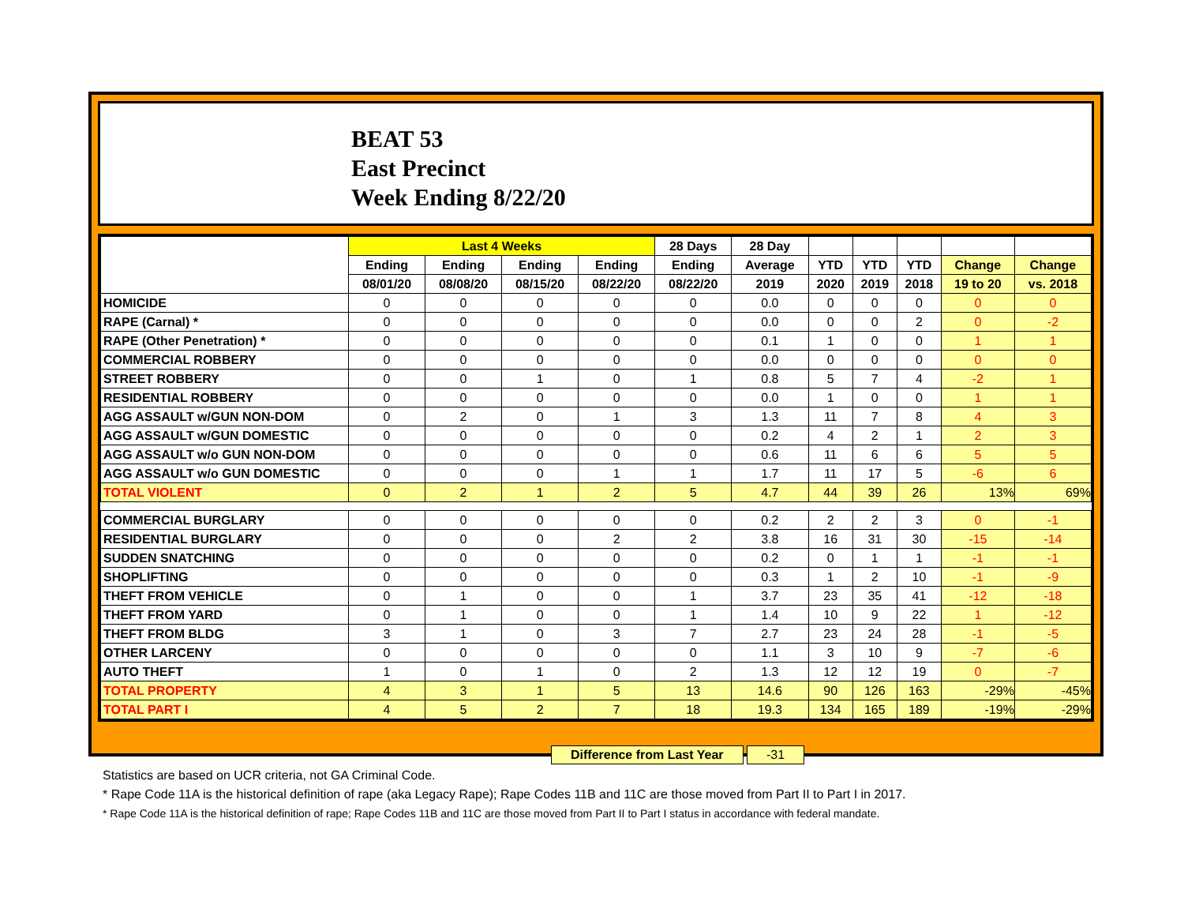BEAT 53
East Precinct
Week Ending 8/22/20
| | Last 4 Weeks | | | | 28 Days | 28 Day | | | | | |
| --- | --- | --- | --- | --- | --- | --- | --- | --- | --- | --- | --- |
| | Ending | Ending | Ending | Ending | Ending | Average | YTD | YTD | YTD | Change | Change |
| | 08/01/20 | 08/08/20 | 08/15/20 | 08/22/20 | 08/22/20 | 2019 | 2020 | 2019 | 2018 | 19 to 20 | vs. 2018 |
| HOMICIDE | 0 | 0 | 0 | 0 | 0 | 0.0 | 0 | 0 | 0 | 0 | 0 |
| RAPE (Carnal) * | 0 | 0 | 0 | 0 | 0 | 0.0 | 0 | 0 | 2 | 0 | -2 |
| RAPE (Other Penetration) * | 0 | 0 | 0 | 0 | 0 | 0.1 | 1 | 0 | 0 | 1 | 1 |
| COMMERCIAL ROBBERY | 0 | 0 | 0 | 0 | 0 | 0.0 | 0 | 0 | 0 | 0 | 0 |
| STREET ROBBERY | 0 | 0 | 1 | 0 | 1 | 0.8 | 5 | 7 | 4 | -2 | 1 |
| RESIDENTIAL ROBBERY | 0 | 0 | 0 | 0 | 0 | 0.0 | 1 | 0 | 0 | 1 | 1 |
| AGG ASSAULT w/GUN NON-DOM | 0 | 2 | 0 | 1 | 3 | 1.3 | 11 | 7 | 8 | 4 | 3 |
| AGG ASSAULT w/GUN DOMESTIC | 0 | 0 | 0 | 0 | 0 | 0.2 | 4 | 2 | 1 | 2 | 3 |
| AGG ASSAULT w/o GUN NON-DOM | 0 | 0 | 0 | 0 | 0 | 0.6 | 11 | 6 | 6 | 5 | 5 |
| AGG ASSAULT w/o GUN DOMESTIC | 0 | 0 | 0 | 1 | 1 | 1.7 | 11 | 17 | 5 | -6 | 6 |
| TOTAL VIOLENT | 0 | 2 | 1 | 2 | 5 | 4.7 | 44 | 39 | 26 | 13% | 69% |
| COMMERCIAL BURGLARY | 0 | 0 | 0 | 0 | 0 | 0.2 | 2 | 2 | 3 | 0 | -1 |
| RESIDENTIAL BURGLARY | 0 | 0 | 0 | 2 | 2 | 3.8 | 16 | 31 | 30 | -15 | -14 |
| SUDDEN SNATCHING | 0 | 0 | 0 | 0 | 0 | 0.2 | 0 | 1 | 1 | -1 | -1 |
| SHOPLIFTING | 0 | 0 | 0 | 0 | 0 | 0.3 | 1 | 2 | 10 | -1 | -9 |
| THEFT FROM VEHICLE | 0 | 1 | 0 | 0 | 1 | 3.7 | 23 | 35 | 41 | -12 | -18 |
| THEFT FROM YARD | 0 | 1 | 0 | 0 | 1 | 1.4 | 10 | 9 | 22 | 1 | -12 |
| THEFT FROM BLDG | 3 | 1 | 0 | 3 | 7 | 2.7 | 23 | 24 | 28 | -1 | -5 |
| OTHER LARCENY | 0 | 0 | 0 | 0 | 0 | 1.1 | 3 | 10 | 9 | -7 | -6 |
| AUTO THEFT | 1 | 0 | 1 | 0 | 2 | 1.3 | 12 | 12 | 19 | 0 | -7 |
| TOTAL PROPERTY | 4 | 3 | 1 | 5 | 13 | 14.6 | 90 | 126 | 163 | -29% | -45% |
| TOTAL PART I | 4 | 5 | 2 | 7 | 18 | 19.3 | 134 | 165 | 189 | -19% | -29% |
Difference from Last Year -31
Statistics are based on UCR criteria, not GA Criminal Code.
* Rape Code 11A is the historical definition of rape (aka Legacy Rape); Rape Codes 11B and 11C are those moved from Part II to Part I in 2017.
* Rape Code 11A is the historical definition of rape; Rape Codes 11B and 11C are those moved from Part II to Part I status in accordance with federal mandate.